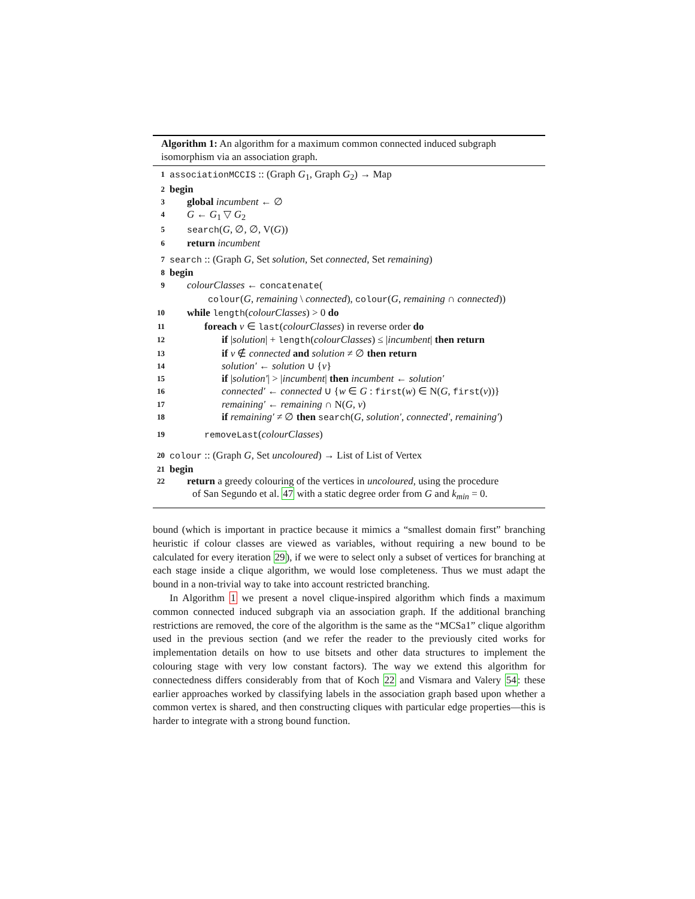Algorithm 1: An algorithm for a maximum common connected induced subgraph isomorphism via an association graph.
1 associationMCCIS :: (Graph G<sub>1</sub>, Graph G<sub>2</sub>) → Map
2 begin
3 global incumbent ← ∅
4 G ← G<sub>1</sub> ▽ G<sub>2</sub>
5 search(G, ∅, ∅, V(G))
6 return incumbent
7 search :: (Graph G, Set solution, Set connected, Set remaining)
8 begin
9 colourClasses ← concatenate(
colour(G, remaining \ connected), colour(G, remaining ∩ connected))
10 while length(colourClasses) > 0 do
11 foreach v ∈ last(colourClasses) in reverse order do
12 if |solution| + length(colourClasses) ≤ |incumbent| then return
13 if v ∉ connected and solution ≠ ∅ then return
14 solution′ ← solution ∪ {v}
15 if |solution′| > |incumbent| then incumbent ← solution′
16 connected′ ← connected ∪ {w ∈ G : first(w) ∈ N(G, first(v))}
17 remaining′ ← remaining ∩ N(G, v)
18 if remaining′ ≠ ∅ then search(G, solution′, connected′, remaining′)
19 removeLast(colourClasses)
20 colour :: (Graph G, Set uncoloured) → List of List of Vertex
21 begin
22 return a greedy colouring of the vertices in uncoloured, using the procedure
of San Segundo et al. 47 with a static degree order from G and k<sub>min</sub> = 0.
bound (which is important in practice because it mimics a “smallest domain first” branching heuristic if colour classes are viewed as variables, without requiring a new bound to be calculated for every iteration 29), if we were to select only a subset of vertices for branching at each stage inside a clique algorithm, we would lose completeness. Thus we must adapt the bound in a non-trivial way to take into account restricted branching.
In Algorithm 1 we present a novel clique-inspired algorithm which finds a maximum common connected induced subgraph via an association graph. If the additional branching restrictions are removed, the core of the algorithm is the same as the “MCSa1” clique algorithm used in the previous section (and we refer the reader to the previously cited works for implementation details on how to use bitsets and other data structures to implement the colouring stage with very low constant factors). The way we extend this algorithm for connectedness differs considerably from that of Koch 22 and Vismara and Valery 54: these earlier approaches worked by classifying labels in the association graph based upon whether a common vertex is shared, and then constructing cliques with particular edge properties—this is harder to integrate with a strong bound function.